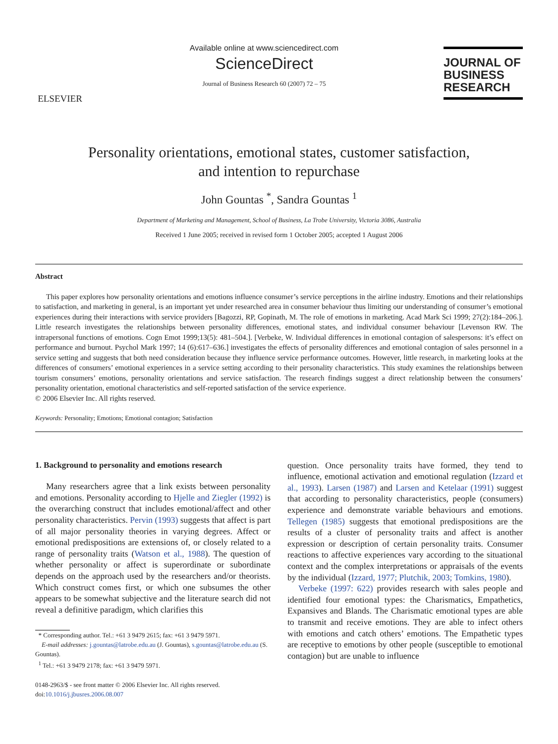ELSEVIER
Available online at www.sciencedirect.com
ScienceDirect
Journal of Business Research 60 (2007) 72 – 75
JOURNAL OF
BUSINESS
RESEARCH
Personality orientations, emotional states, customer satisfaction,
and intention to repurchase
John Gountas <sup>*</sup>, Sandra Gountas <sup>1</sup>
Department of Marketing and Management, School of Business, La Trobe University, Victoria 3086, Australia
Received 1 June 2005; received in revised form 1 October 2005; accepted 1 August 2006
Abstract
This paper explores how personality orientations and emotions influence consumer’s service perceptions in the airline industry. Emotions and their relationships to satisfaction, and marketing in general, is an important yet under researched area in consumer behaviour thus limiting our understanding of consumer’s emotional experiences during their interactions with service providers [Bagozzi, RP, Gopinath, M. The role of emotions in marketing. Acad Mark Sci 1999; 27(2):184–206.]. Little research investigates the relationships between personality differences, emotional states, and individual consumer behaviour [Levenson RW. The intrapersonal functions of emotions. Cogn Emot 1999;13(5): 481–504.]. [Verbeke, W. Individual differences in emotional contagion of salespersons: it’s effect on performance and burnout. Psychol Mark 1997; 14 (6):617–636.] investigates the effects of personality differences and emotional contagion of sales personnel in a service setting and suggests that both need consideration because they influence service performance outcomes. However, little research, in marketing looks at the differences of consumers’ emotional experiences in a service setting according to their personality characteristics. This study examines the relationships between tourism consumers’ emotions, personality orientations and service satisfaction. The research findings suggest a direct relationship between the consumers’ personality orientation, emotional characteristics and self-reported satisfaction of the service experience.
© 2006 Elsevier Inc. All rights reserved.
Keywords: Personality; Emotions; Emotional contagion; Satisfaction
1. Background to personality and emotions research
Many researchers agree that a link exists between personality and emotions. Personality according to Hjelle and Ziegler (1992) is the overarching construct that includes emotional/affect and other personality characteristics. Pervin (1993) suggests that affect is part of all major personality theories in varying degrees. Affect or emotional predispositions are extensions of, or closely related to a range of personality traits (Watson et al., 1988). The question of whether personality or affect is superordinate or subordinate depends on the approach used by the researchers and/or theorists. Which construct comes first, or which one subsumes the other appears to be somewhat subjective and the literature search did not reveal a definitive paradigm, which clarifies this
* Corresponding author. Tel.: +61 3 9479 2615; fax: +61 3 9479 5971.
E-mail addresses: j.gountas@latrobe.edu.au (J. Gountas), s.gountas@latrobe.edu.au (S. Gountas).
<sup>1</sup> Tel.: +61 3 9479 2178; fax: +61 3 9479 5971.
0148-2963/$ - see front matter © 2006 Elsevier Inc. All rights reserved.
doi:10.1016/j.jbusres.2006.08.007
question. Once personality traits have formed, they tend to influence, emotional activation and emotional regulation (Izzard et al., 1993). Larsen (1987) and Larsen and Ketelaar (1991) suggest that according to personality characteristics, people (consumers) experience and demonstrate variable behaviours and emotions. Tellegen (1985) suggests that emotional predispositions are the results of a cluster of personality traits and affect is another expression or description of certain personality traits. Consumer reactions to affective experiences vary according to the situational context and the complex interpretations or appraisals of the events by the individual (Izzard, 1977; Plutchik, 2003; Tomkins, 1980).
Verbeke (1997: 622) provides research with sales people and identified four emotional types: the Charismatics, Empathetics, Expansives and Blands. The Charismatic emotional types are able to transmit and receive emotions. They are able to infect others with emotions and catch others’ emotions. The Empathetic types are receptive to emotions by other people (susceptible to emotional contagion) but are unable to influence